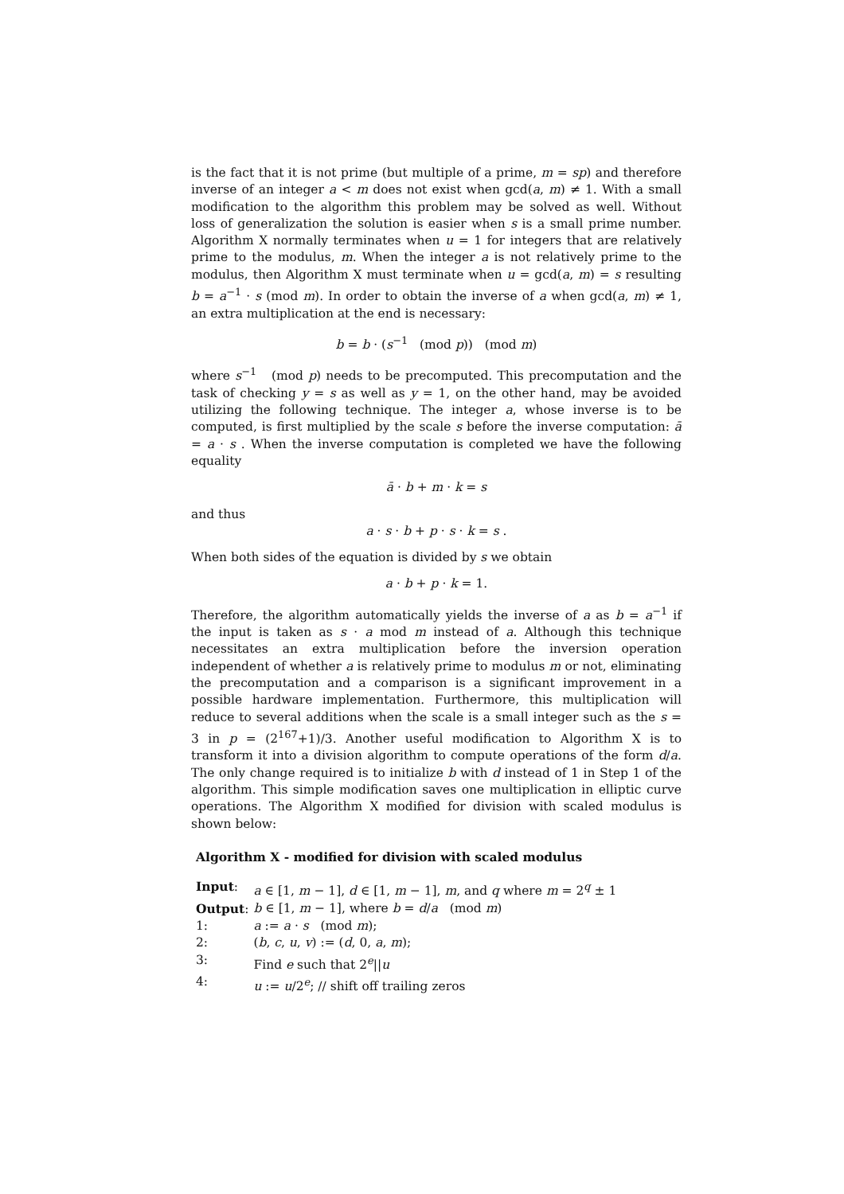is the fact that it is not prime (but multiple of a prime, m = sp) and therefore inverse of an integer a < m does not exist when gcd(a, m) ≠ 1. With a small modification to the algorithm this problem may be solved as well. Without loss of generalization the solution is easier when s is a small prime number. Algorithm X normally terminates when u = 1 for integers that are relatively prime to the modulus, m. When the integer a is not relatively prime to the modulus, then Algorithm X must terminate when u = gcd(a, m) = s resulting b = a<sup>−1</sup> · s (mod m). In order to obtain the inverse of a when gcd(a, m) ≠ 1, an extra multiplication at the end is necessary:
b = b · (s<sup>−1</sup> (mod p)) (mod m)
where s<sup>−1</sup> (mod p) needs to be precomputed. This precomputation and the task of checking y = s as well as y = 1, on the other hand, may be avoided utilizing the following technique. The integer a, whose inverse is to be computed, is first multiplied by the scale s before the inverse computation: ā = a · s . When the inverse computation is completed we have the following equality
ā · b + m · k = s
and thus
a · s · b + p · s · k = s .
When both sides of the equation is divided by s we obtain
a · b + p · k = 1.
Therefore, the algorithm automatically yields the inverse of a as b = a<sup>−1</sup> if the input is taken as s · a mod m instead of a. Although this technique necessitates an extra multiplication before the inversion operation independent of whether a is relatively prime to modulus m or not, eliminating the precomputation and a comparison is a significant improvement in a possible hardware implementation. Furthermore, this multiplication will reduce to several additions when the scale is a small integer such as the s = 3 in p = (2<sup>167</sup>+1)/3. Another useful modification to Algorithm X is to transform it into a division algorithm to compute operations of the form d/a. The only change required is to initialize b with d instead of 1 in Step 1 of the algorithm. This simple modification saves one multiplication in elliptic curve operations. The Algorithm X modified for division with scaled modulus is shown below:
Algorithm X - modified for division with scaled modulus
| Input : | a ∈ [1, m − 1], d ∈ [1, m − 1], m , and q where m = 2<sup>q</sup> ± 1 |
| Output : | b ∈ [1, m − 1], where b = d / a (mod m ) |
| 1: | a := a · s (mod m ); |
| 2: | ( b , c , u , v ) := ( d , 0, a , m ); |
| 3: | Find e such that 2<sup>e</sup>// u |
| 4: | u := u /2<sup>e</sup>; // shift off trailing zeros |